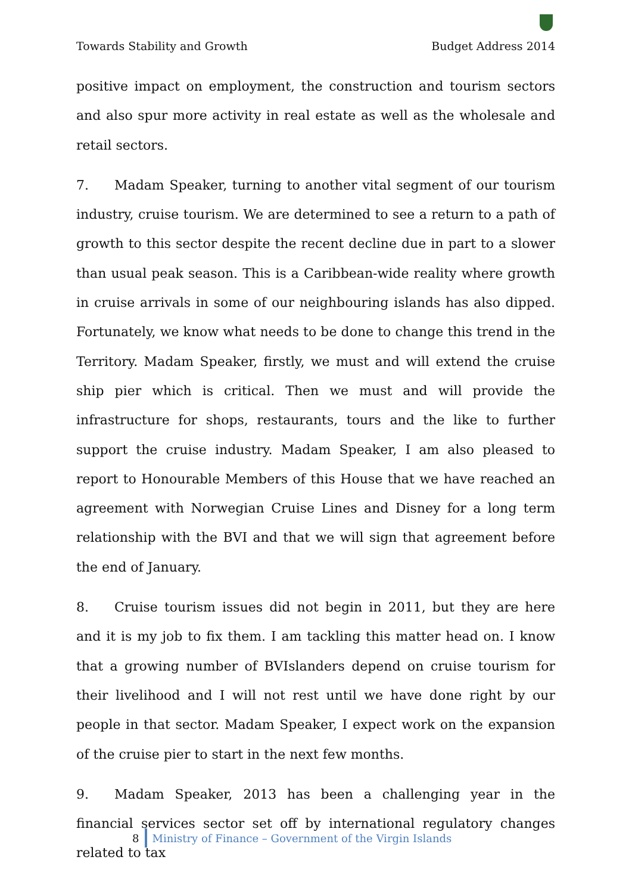Towards Stability and Growth Budget Address 2014
positive impact on employment, the construction and tourism sectors and also spur more activity in real estate as well as the wholesale and retail sectors.
7. Madam Speaker, turning to another vital segment of our tourism industry, cruise tourism. We are determined to see a return to a path of growth to this sector despite the recent decline due in part to a slower than usual peak season. This is a Caribbean-wide reality where growth in cruise arrivals in some of our neighbouring islands has also dipped. Fortunately, we know what needs to be done to change this trend in the Territory. Madam Speaker, firstly, we must and will extend the cruise ship pier which is critical. Then we must and will provide the infrastructure for shops, restaurants, tours and the like to further support the cruise industry. Madam Speaker, I am also pleased to report to Honourable Members of this House that we have reached an agreement with Norwegian Cruise Lines and Disney for a long term relationship with the BVI and that we will sign that agreement before the end of January.
8. Cruise tourism issues did not begin in 2011, but they are here and it is my job to fix them. I am tackling this matter head on. I know that a growing number of BVIslanders depend on cruise tourism for their livelihood and I will not rest until we have done right by our people in that sector. Madam Speaker, I expect work on the expansion of the cruise pier to start in the next few months.
9. Madam Speaker, 2013 has been a challenging year in the financial services sector set off by international regulatory changes related to tax
8
Ministry of Finance – Government of the Virgin Islands